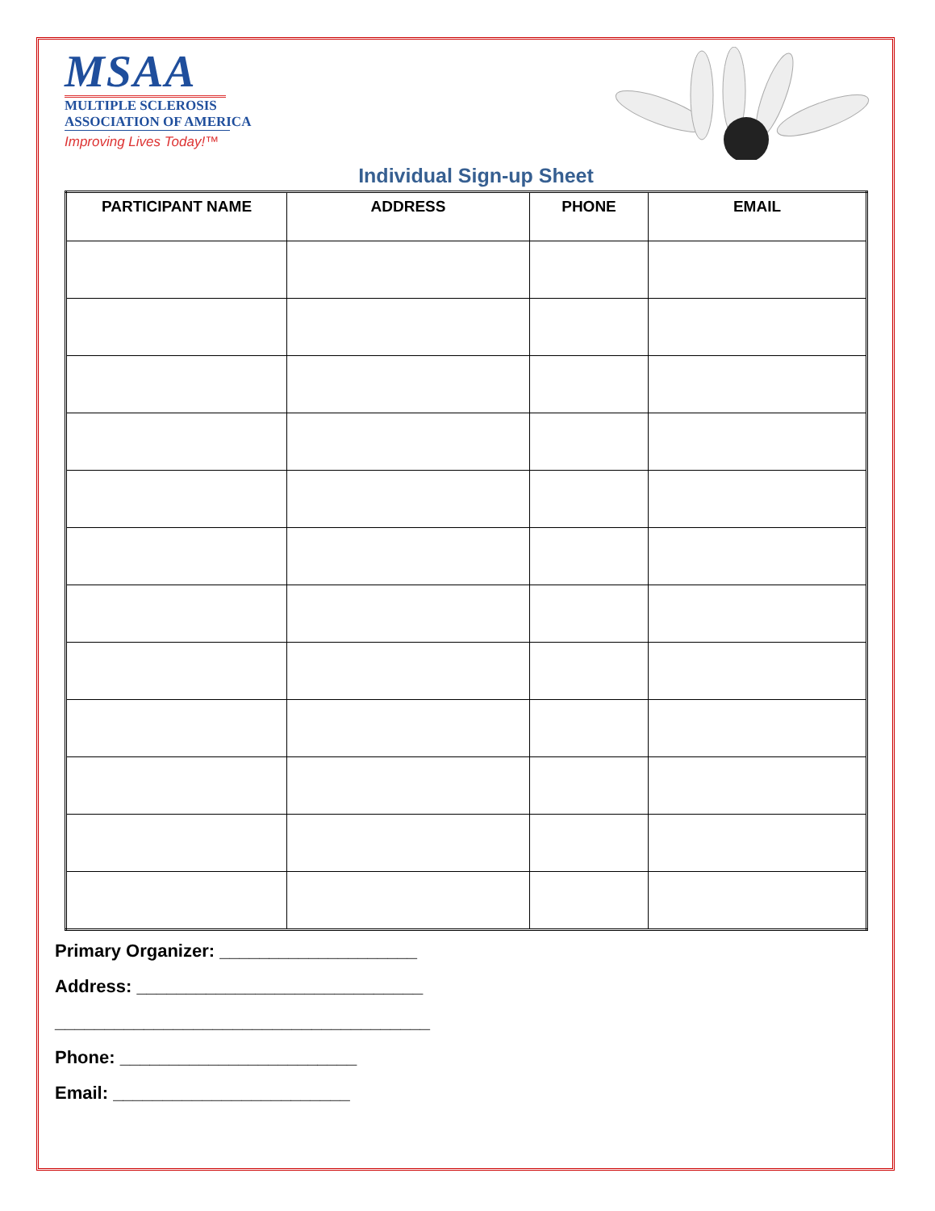MSAA
MULTIPLE SCLEROSIS
ASSOCIATION OF AMERICA
Improving Lives Today!™
Individual Sign-up Sheet
| PARTICIPANT NAME | ADDRESS | PHONE | EMAIL |
| --- | --- | --- | --- |
Primary Organizer: ____________________
Address: _____________________________
______________________________________
Phone: ________________________
Email: ________________________